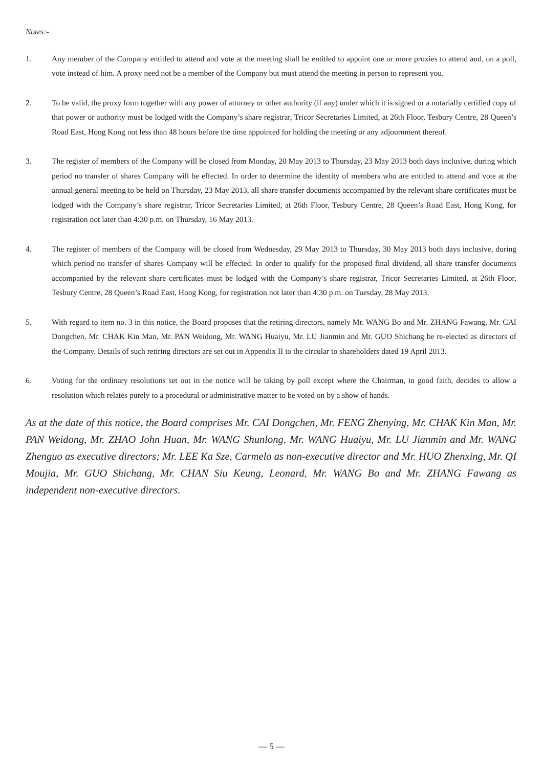Notes:-
1. Any member of the Company entitled to attend and vote at the meeting shall be entitled to appoint one or more proxies to attend and, on a poll, vote instead of him. A proxy need not be a member of the Company but must attend the meeting in person to represent you.
2. To be valid, the proxy form together with any power of attorney or other authority (if any) under which it is signed or a notarially certified copy of that power or authority must be lodged with the Company’s share registrar, Tricor Secretaries Limited, at 26th Floor, Tesbury Centre, 28 Queen’s Road East, Hong Kong not less than 48 hours before the time appointed for holding the meeting or any adjournment thereof.
3. The register of members of the Company will be closed from Monday, 20 May 2013 to Thursday, 23 May 2013 both days inclusive, during which period no transfer of shares Company will be effected. In order to determine the identity of members who are entitled to attend and vote at the annual general meeting to be held on Thursday, 23 May 2013, all share transfer documents accompanied by the relevant share certificates must be lodged with the Company’s share registrar, Tricor Secretaries Limited, at 26th Floor, Tesbury Centre, 28 Queen’s Road East, Hong Kong, for registration not later than 4:30 p.m. on Thursday, 16 May 2013.
4. The register of members of the Company will be closed from Wednesday, 29 May 2013 to Thursday, 30 May 2013 both days inclusive, during which period no transfer of shares Company will be effected. In order to qualify for the proposed final dividend, all share transfer documents accompanied by the relevant share certificates must be lodged with the Company’s share registrar, Tricor Secretaries Limited, at 26th Floor, Tesbury Centre, 28 Queen’s Road East, Hong Kong, for registration not later than 4:30 p.m. on Tuesday, 28 May 2013.
5. With regard to item no. 3 in this notice, the Board proposes that the retiring directors, namely Mr. WANG Bo and Mr. ZHANG Fawang, Mr. CAI Dongchen, Mr. CHAK Kin Man, Mr. PAN Weidong, Mr. WANG Huaiyu, Mr. LU Jianmin and Mr. GUO Shichang be re-elected as directors of the Company. Details of such retiring directors are set out in Appendix II to the circular to shareholders dated 19 April 2013.
6. Voting for the ordinary resolutions set out in the notice will be taking by poll except where the Chairman, in good faith, decides to allow a resolution which relates purely to a procedural or administrative matter to be voted on by a show of hands.
As at the date of this notice, the Board comprises Mr. CAI Dongchen, Mr. FENG Zhenying, Mr. CHAK Kin Man, Mr. PAN Weidong, Mr. ZHAO John Huan, Mr. WANG Shunlong, Mr. WANG Huaiyu, Mr. LU Jianmin and Mr. WANG Zhenguo as executive directors; Mr. LEE Ka Sze, Carmelo as non-executive director and Mr. HUO Zhenxing, Mr. QI Moujia, Mr. GUO Shichang, Mr. CHAN Siu Keung, Leonard, Mr. WANG Bo and Mr. ZHANG Fawang as independent non-executive directors.
— 5 —